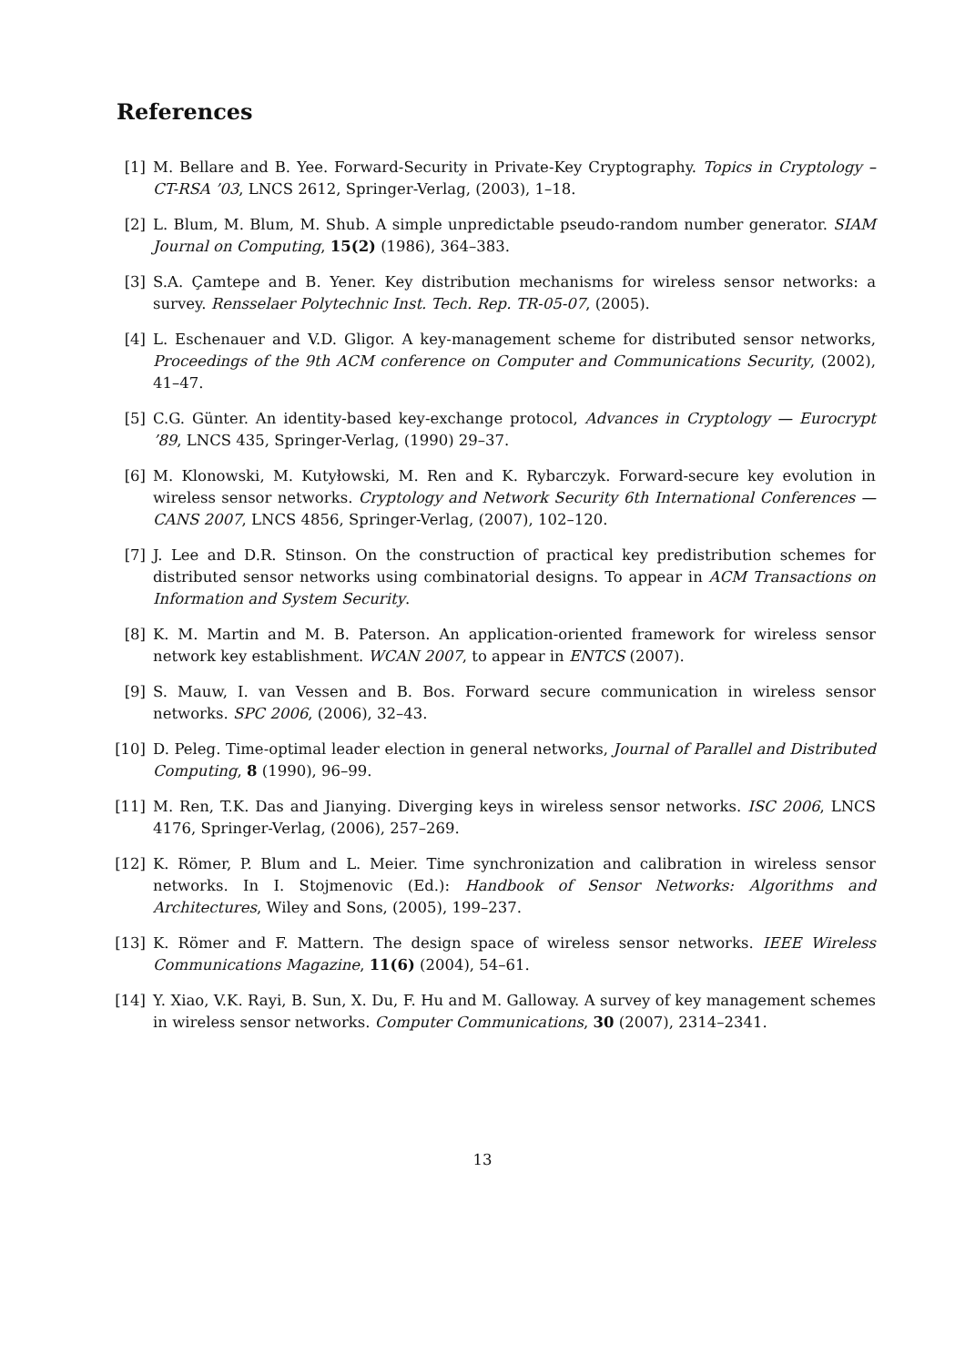References
[1] M. Bellare and B. Yee. Forward-Security in Private-Key Cryptography. Topics in Cryptology – CT-RSA ’03, LNCS 2612, Springer-Verlag, (2003), 1–18.
[2] L. Blum, M. Blum, M. Shub. A simple unpredictable pseudo-random number generator. SIAM Journal on Computing, 15(2) (1986), 364–383.
[3] S.A. Çamtepe and B. Yener. Key distribution mechanisms for wireless sensor networks: a survey. Rensselaer Polytechnic Inst. Tech. Rep. TR-05-07, (2005).
[4] L. Eschenauer and V.D. Gligor. A key-management scheme for distributed sensor networks, Proceedings of the 9th ACM conference on Computer and Communications Security, (2002), 41–47.
[5] C.G. Günter. An identity-based key-exchange protocol, Advances in Cryptology — Eurocrypt ’89, LNCS 435, Springer-Verlag, (1990) 29–37.
[6] M. Klonowski, M. Kutyłowski, M. Ren and K. Rybarczyk. Forward-secure key evolution in wireless sensor networks. Cryptology and Network Security 6th International Conferences — CANS 2007, LNCS 4856, Springer-Verlag, (2007), 102–120.
[7] J. Lee and D.R. Stinson. On the construction of practical key predistribution schemes for distributed sensor networks using combinatorial designs. To appear in ACM Transactions on Information and System Security.
[8] K. M. Martin and M. B. Paterson. An application-oriented framework for wireless sensor network key establishment. WCAN 2007, to appear in ENTCS (2007).
[9] S. Mauw, I. van Vessen and B. Bos. Forward secure communication in wireless sensor networks. SPC 2006, (2006), 32–43.
[10] D. Peleg. Time-optimal leader election in general networks, Journal of Parallel and Distributed Computing, 8 (1990), 96–99.
[11] M. Ren, T.K. Das and Jianying. Diverging keys in wireless sensor networks. ISC 2006, LNCS 4176, Springer-Verlag, (2006), 257–269.
[12] K. Römer, P. Blum and L. Meier. Time synchronization and calibration in wireless sensor networks. In I. Stojmenovic (Ed.): Handbook of Sensor Networks: Algorithms and Architectures, Wiley and Sons, (2005), 199–237.
[13] K. Römer and F. Mattern. The design space of wireless sensor networks. IEEE Wireless Communications Magazine, 11(6) (2004), 54–61.
[14] Y. Xiao, V.K. Rayi, B. Sun, X. Du, F. Hu and M. Galloway. A survey of key management schemes in wireless sensor networks. Computer Communications, 30 (2007), 2314–2341.
13